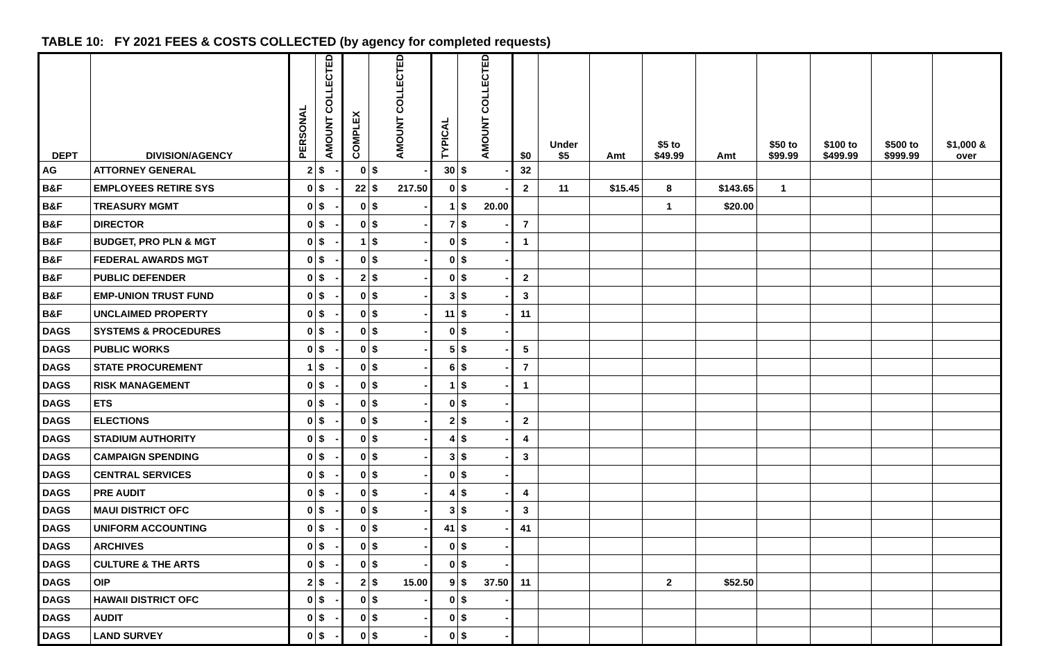TABLE 10: FY 2021 FEES & COSTS COLLECTED (by agency for completed requests)
| DEPT | DIVISION/AGENCY | PERSONAL | AMOUNT COLLECTED | COMPLEX | AMOUNT COLLECTED | TYPICAL | AMOUNT COLLECTED | $0 | Under $5 | Amt | $5 to $49.99 | Amt | $50 to $99.99 | $100 to $499.99 | $500 to $999.99 | $1,000 & over |
| --- | --- | --- | --- | --- | --- | --- | --- | --- | --- | --- | --- | --- | --- | --- | --- | --- |
| AG | ATTORNEY GENERAL | 2 | $ - | 0 | $ - | 30 | $ - | 32 | | | | | | | | |
| B&F | EMPLOYEES RETIRE SYS | 0 | $ - | 22 | $ 217.50 | 0 | $ - | 2 | 11 | $15.45 | 8 | $143.65 | 1 | | | |
| B&F | TREASURY MGMT | 0 | $ - | 0 | $ - | 1 | $ 20.00 | | | | 1 | $20.00 | | | | |
| B&F | DIRECTOR | 0 | $ - | 0 | $ - | 7 | $ - | 7 | | | | | | | | |
| B&F | BUDGET, PRO PLN & MGT | 0 | $ - | 1 | $ - | 0 | $ - | 1 | | | | | | | | |
| B&F | FEDERAL AWARDS MGT | 0 | $ - | 0 | $ - | 0 | $ - | | | | | | | | | |
| B&F | PUBLIC DEFENDER | 0 | $ - | 2 | $ - | 0 | $ - | 2 | | | | | | | | |
| B&F | EMP-UNION TRUST FUND | 0 | $ - | 0 | $ - | 3 | $ - | 3 | | | | | | | | |
| B&F | UNCLAIMED PROPERTY | 0 | $ - | 0 | $ - | 11 | $ - | 11 | | | | | | | | |
| DAGS | SYSTEMS & PROCEDURES | 0 | $ - | 0 | $ - | 0 | $ - | | | | | | | | | |
| DAGS | PUBLIC WORKS | 0 | $ - | 0 | $ - | 5 | $ - | 5 | | | | | | | | |
| DAGS | STATE PROCUREMENT | 1 | $ - | 0 | $ - | 6 | $ - | 7 | | | | | | | | |
| DAGS | RISK MANAGEMENT | 0 | $ - | 0 | $ - | 1 | $ - | 1 | | | | | | | | |
| DAGS | ETS | 0 | $ - | 0 | $ - | 0 | $ - | | | | | | | | | |
| DAGS | ELECTIONS | 0 | $ - | 0 | $ - | 2 | $ - | 2 | | | | | | | | |
| DAGS | STADIUM AUTHORITY | 0 | $ - | 0 | $ - | 4 | $ - | 4 | | | | | | | | |
| DAGS | CAMPAIGN SPENDING | 0 | $ - | 0 | $ - | 3 | $ - | 3 | | | | | | | | |
| DAGS | CENTRAL SERVICES | 0 | $ - | 0 | $ - | 0 | $ - | | | | | | | | | |
| DAGS | PRE AUDIT | 0 | $ - | 0 | $ - | 4 | $ - | 4 | | | | | | | | |
| DAGS | MAUI DISTRICT OFC | 0 | $ - | 0 | $ - | 3 | $ - | 3 | | | | | | | | |
| DAGS | UNIFORM ACCOUNTING | 0 | $ - | 0 | $ - | 41 | $ - | 41 | | | | | | | | |
| DAGS | ARCHIVES | 0 | $ - | 0 | $ - | 0 | $ - | | | | | | | | | |
| DAGS | CULTURE & THE ARTS | 0 | $ - | 0 | $ - | 0 | $ - | | | | | | | | | |
| DAGS | OIP | 2 | $ - | 2 | $ 15.00 | 9 | $ 37.50 | 11 | | | 2 | $52.50 | | | | |
| DAGS | HAWAII DISTRICT OFC | 0 | $ - | 0 | $ - | 0 | $ - | | | | | | | | | |
| DAGS | AUDIT | 0 | $ - | 0 | $ - | 0 | $ - | | | | | | | | | |
| DAGS | LAND SURVEY | 0 | $ - | 0 | $ - | 0 | $ - | | | | | | | | | |